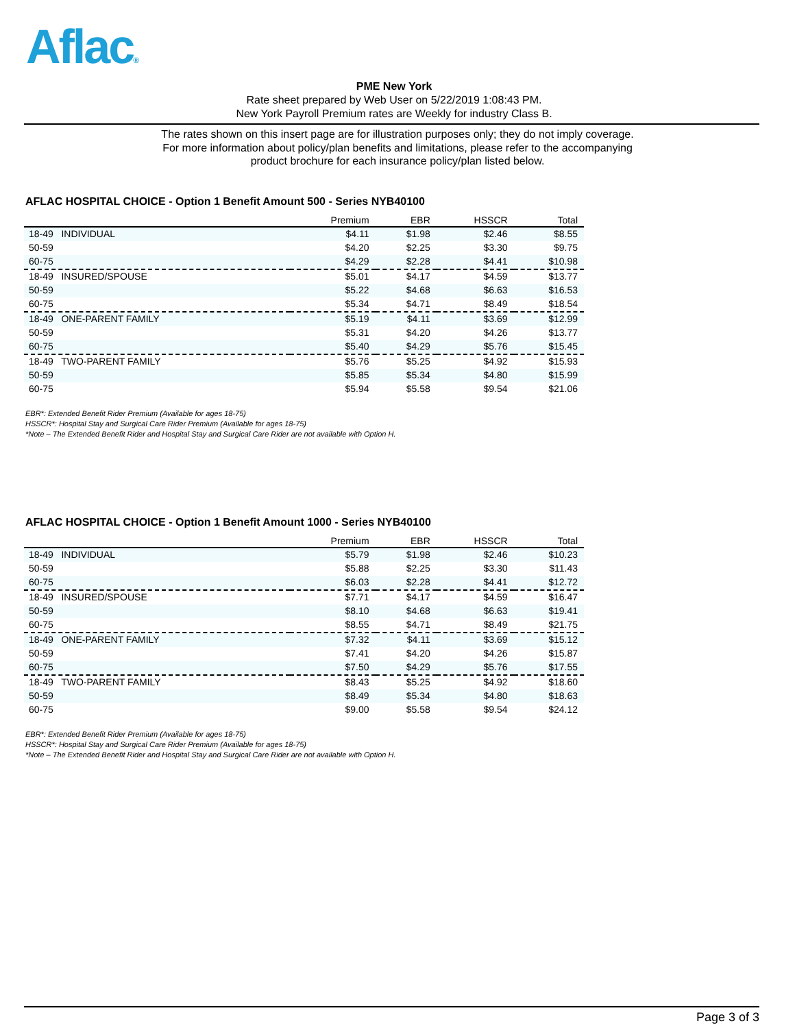Aflac®
PME New York
Rate sheet prepared by Web User on 5/22/2019 1:08:43 PM.
New York Payroll Premium rates are Weekly for industry Class B.
The rates shown on this insert page are for illustration purposes only; they do not imply coverage.
For more information about policy/plan benefits and limitations, please refer to the accompanying
product brochure for each insurance policy/plan listed below.
AFLAC HOSPITAL CHOICE - Option 1 Benefit Amount 500 - Series NYB40100
| | Premium | EBR | HSSCR | Total |
| --- | --- | --- | --- | --- |
| 18-49 INDIVIDUAL | $4.11 | $1.98 | $2.46 | $8.55 |
| 50-59 | $4.20 | $2.25 | $3.30 | $9.75 |
| 60-75 | $4.29 | $2.28 | $4.41 | $10.98 |
| 18-49 INSURED/SPOUSE | $5.01 | $4.17 | $4.59 | $13.77 |
| 50-59 | $5.22 | $4.68 | $6.63 | $16.53 |
| 60-75 | $5.34 | $4.71 | $8.49 | $18.54 |
| 18-49 ONE-PARENT FAMILY | $5.19 | $4.11 | $3.69 | $12.99 |
| 50-59 | $5.31 | $4.20 | $4.26 | $13.77 |
| 60-75 | $5.40 | $4.29 | $5.76 | $15.45 |
| 18-49 TWO-PARENT FAMILY | $5.76 | $5.25 | $4.92 | $15.93 |
| 50-59 | $5.85 | $5.34 | $4.80 | $15.99 |
| 60-75 | $5.94 | $5.58 | $9.54 | $21.06 |
EBR*: Extended Benefit Rider Premium (Available for ages 18-75)
HSSCR*: Hospital Stay and Surgical Care Rider Premium (Available for ages 18-75)
*Note – The Extended Benefit Rider and Hospital Stay and Surgical Care Rider are not available with Option H.
AFLAC HOSPITAL CHOICE - Option 1 Benefit Amount 1000 - Series NYB40100
| | Premium | EBR | HSSCR | Total |
| --- | --- | --- | --- | --- |
| 18-49 INDIVIDUAL | $5.79 | $1.98 | $2.46 | $10.23 |
| 50-59 | $5.88 | $2.25 | $3.30 | $11.43 |
| 60-75 | $6.03 | $2.28 | $4.41 | $12.72 |
| 18-49 INSURED/SPOUSE | $7.71 | $4.17 | $4.59 | $16.47 |
| 50-59 | $8.10 | $4.68 | $6.63 | $19.41 |
| 60-75 | $8.55 | $4.71 | $8.49 | $21.75 |
| 18-49 ONE-PARENT FAMILY | $7.32 | $4.11 | $3.69 | $15.12 |
| 50-59 | $7.41 | $4.20 | $4.26 | $15.87 |
| 60-75 | $7.50 | $4.29 | $5.76 | $17.55 |
| 18-49 TWO-PARENT FAMILY | $8.43 | $5.25 | $4.92 | $18.60 |
| 50-59 | $8.49 | $5.34 | $4.80 | $18.63 |
| 60-75 | $9.00 | $5.58 | $9.54 | $24.12 |
EBR*: Extended Benefit Rider Premium (Available for ages 18-75)
HSSCR*: Hospital Stay and Surgical Care Rider Premium (Available for ages 18-75)
*Note – The Extended Benefit Rider and Hospital Stay and Surgical Care Rider are not available with Option H.
Page 3 of 3